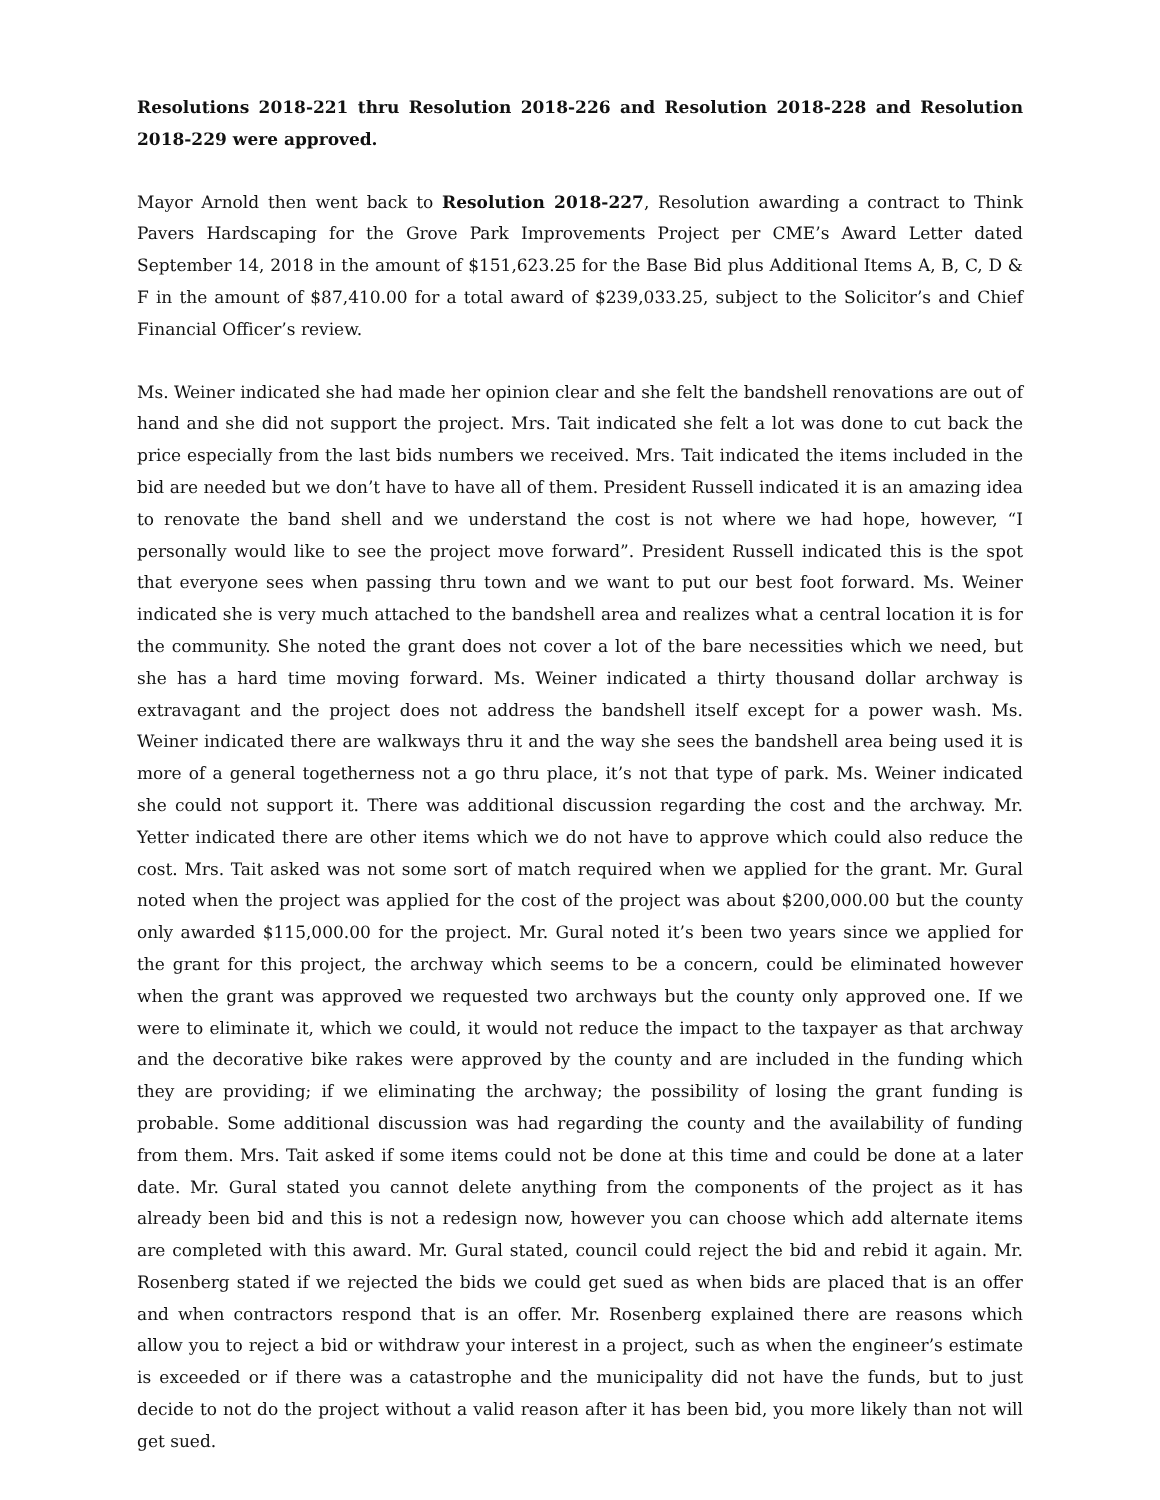Resolutions 2018-221 thru Resolution 2018-226 and Resolution 2018-228 and Resolution 2018-229 were approved.
Mayor Arnold then went back to Resolution 2018-227, Resolution awarding a contract to Think Pavers Hardscaping for the Grove Park Improvements Project per CME’s Award Letter dated September 14, 2018 in the amount of $151,623.25 for the Base Bid plus Additional Items A, B, C, D & F in the amount of $87,410.00 for a total award of $239,033.25, subject to the Solicitor’s and Chief Financial Officer’s review.
Ms. Weiner indicated she had made her opinion clear and she felt the bandshell renovations are out of hand and she did not support the project. Mrs. Tait indicated she felt a lot was done to cut back the price especially from the last bids numbers we received. Mrs. Tait indicated the items included in the bid are needed but we don’t have to have all of them. President Russell indicated it is an amazing idea to renovate the band shell and we understand the cost is not where we had hope, however, “I personally would like to see the project move forward”. President Russell indicated this is the spot that everyone sees when passing thru town and we want to put our best foot forward. Ms. Weiner indicated she is very much attached to the bandshell area and realizes what a central location it is for the community. She noted the grant does not cover a lot of the bare necessities which we need, but she has a hard time moving forward. Ms. Weiner indicated a thirty thousand dollar archway is extravagant and the project does not address the bandshell itself except for a power wash. Ms. Weiner indicated there are walkways thru it and the way she sees the bandshell area being used it is more of a general togetherness not a go thru place, it’s not that type of park. Ms. Weiner indicated she could not support it. There was additional discussion regarding the cost and the archway. Mr. Yetter indicated there are other items which we do not have to approve which could also reduce the cost. Mrs. Tait asked was not some sort of match required when we applied for the grant. Mr. Gural noted when the project was applied for the cost of the project was about $200,000.00 but the county only awarded $115,000.00 for the project. Mr. Gural noted it’s been two years since we applied for the grant for this project, the archway which seems to be a concern, could be eliminated however when the grant was approved we requested two archways but the county only approved one. If we were to eliminate it, which we could, it would not reduce the impact to the taxpayer as that archway and the decorative bike rakes were approved by the county and are included in the funding which they are providing; if we eliminating the archway; the possibility of losing the grant funding is probable. Some additional discussion was had regarding the county and the availability of funding from them. Mrs. Tait asked if some items could not be done at this time and could be done at a later date. Mr. Gural stated you cannot delete anything from the components of the project as it has already been bid and this is not a redesign now, however you can choose which add alternate items are completed with this award. Mr. Gural stated, council could reject the bid and rebid it again. Mr. Rosenberg stated if we rejected the bids we could get sued as when bids are placed that is an offer and when contractors respond that is an offer. Mr. Rosenberg explained there are reasons which allow you to reject a bid or withdraw your interest in a project, such as when the engineer’s estimate is exceeded or if there was a catastrophe and the municipality did not have the funds, but to just decide to not do the project without a valid reason after it has been bid, you more likely than not will get sued.